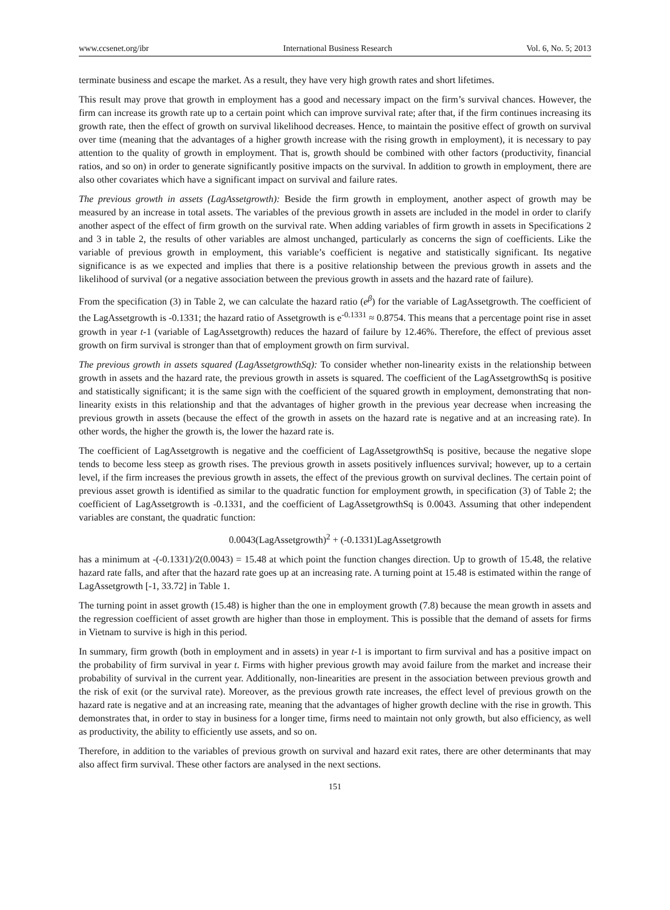www.ccsenet.org/ibr International Business Research Vol. 6, No. 5; 2013
terminate business and escape the market. As a result, they have very high growth rates and short lifetimes.
This result may prove that growth in employment has a good and necessary impact on the firm’s survival chances. However, the firm can increase its growth rate up to a certain point which can improve survival rate; after that, if the firm continues increasing its growth rate, then the effect of growth on survival likelihood decreases. Hence, to maintain the positive effect of growth on survival over time (meaning that the advantages of a higher growth increase with the rising growth in employment), it is necessary to pay attention to the quality of growth in employment. That is, growth should be combined with other factors (productivity, financial ratios, and so on) in order to generate significantly positive impacts on the survival. In addition to growth in employment, there are also other covariates which have a significant impact on survival and failure rates.
The previous growth in assets (LagAssetgrowth): Beside the firm growth in employment, another aspect of growth may be measured by an increase in total assets. The variables of the previous growth in assets are included in the model in order to clarify another aspect of the effect of firm growth on the survival rate. When adding variables of firm growth in assets in Specifications 2 and 3 in table 2, the results of other variables are almost unchanged, particularly as concerns the sign of coefficients. Like the variable of previous growth in employment, this variable’s coefficient is negative and statistically significant. Its negative significance is as we expected and implies that there is a positive relationship between the previous growth in assets and the likelihood of survival (or a negative association between the previous growth in assets and the hazard rate of failure).
From the specification (3) in Table 2, we can calculate the hazard ratio (e<sup>β</sup>) for the variable of LagAssetgrowth. The coefficient of the LagAssetgrowth is -0.1331; the hazard ratio of Assetgrowth is e<sup>-0.1331</sup> ≈ 0.8754. This means that a percentage point rise in asset growth in year t-1 (variable of LagAssetgrowth) reduces the hazard of failure by 12.46%. Therefore, the effect of previous asset growth on firm survival is stronger than that of employment growth on firm survival.
The previous growth in assets squared (LagAssetgrowthSq): To consider whether non-linearity exists in the relationship between growth in assets and the hazard rate, the previous growth in assets is squared. The coefficient of the LagAssetgrowthSq is positive and statistically significant; it is the same sign with the coefficient of the squared growth in employment, demonstrating that non-linearity exists in this relationship and that the advantages of higher growth in the previous year decrease when increasing the previous growth in assets (because the effect of the growth in assets on the hazard rate is negative and at an increasing rate). In other words, the higher the growth is, the lower the hazard rate is.
The coefficient of LagAssetgrowth is negative and the coefficient of LagAssetgrowthSq is positive, because the negative slope tends to become less steep as growth rises. The previous growth in assets positively influences survival; however, up to a certain level, if the firm increases the previous growth in assets, the effect of the previous growth on survival declines. The certain point of previous asset growth is identified as similar to the quadratic function for employment growth, in specification (3) of Table 2; the coefficient of LagAssetgrowth is -0.1331, and the coefficient of LagAssetgrowthSq is 0.0043. Assuming that other independent variables are constant, the quadratic function:
0.0043(LagAssetgrowth)<sup>2</sup> + (-0.1331)LagAssetgrowth
has a minimum at -(-0.1331)/2(0.0043) = 15.48 at which point the function changes direction. Up to growth of 15.48, the relative hazard rate falls, and after that the hazard rate goes up at an increasing rate. A turning point at 15.48 is estimated within the range of LagAssetgrowth [-1, 33.72] in Table 1.
The turning point in asset growth (15.48) is higher than the one in employment growth (7.8) because the mean growth in assets and the regression coefficient of asset growth are higher than those in employment. This is possible that the demand of assets for firms in Vietnam to survive is high in this period.
In summary, firm growth (both in employment and in assets) in year t-1 is important to firm survival and has a positive impact on the probability of firm survival in year t. Firms with higher previous growth may avoid failure from the market and increase their probability of survival in the current year. Additionally, non-linearities are present in the association between previous growth and the risk of exit (or the survival rate). Moreover, as the previous growth rate increases, the effect level of previous growth on the hazard rate is negative and at an increasing rate, meaning that the advantages of higher growth decline with the rise in growth. This demonstrates that, in order to stay in business for a longer time, firms need to maintain not only growth, but also efficiency, as well as productivity, the ability to efficiently use assets, and so on.
Therefore, in addition to the variables of previous growth on survival and hazard exit rates, there are other determinants that may also affect firm survival. These other factors are analysed in the next sections.
151